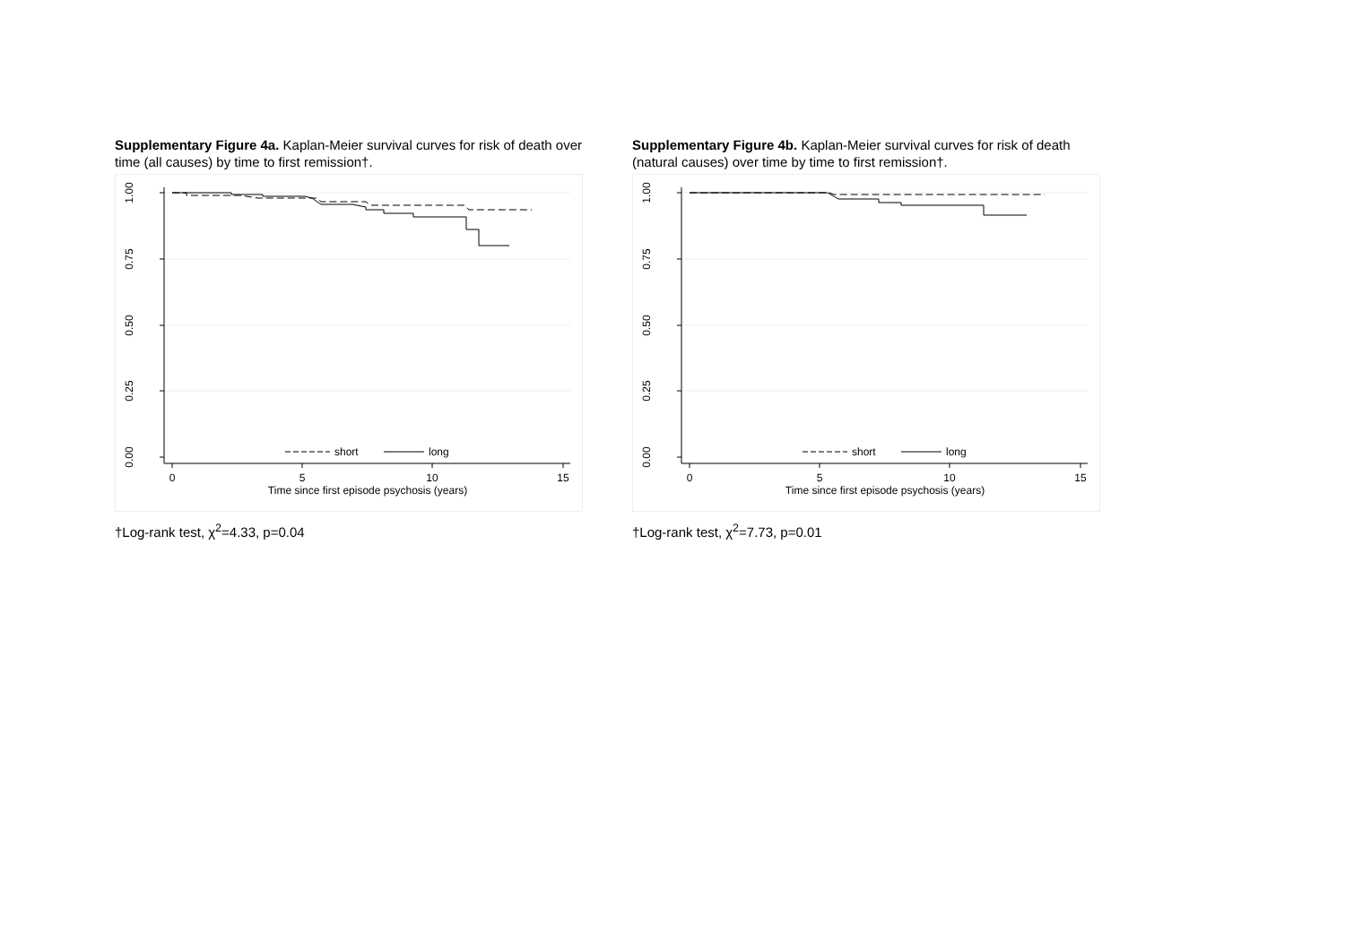Supplementary Figure 4a. Kaplan-Meier survival curves for risk of death over time (all causes) by time to first remission†.
0
5
10
15
Time since first episode psychosis (years)
1.00
0.75
0.50
0.25
0.00
short
long
†Log-rank test, χ<sup>2</sup>=4.33, p=0.04
Supplementary Figure 4b. Kaplan-Meier survival curves for risk of death (natural causes) over time by time to first remission†.
0
5
10
15
Time since first episode psychosis (years)
1.00
0.75
0.50
0.25
0.00
short
long
†Log-rank test, χ<sup>2</sup>=7.73, p=0.01